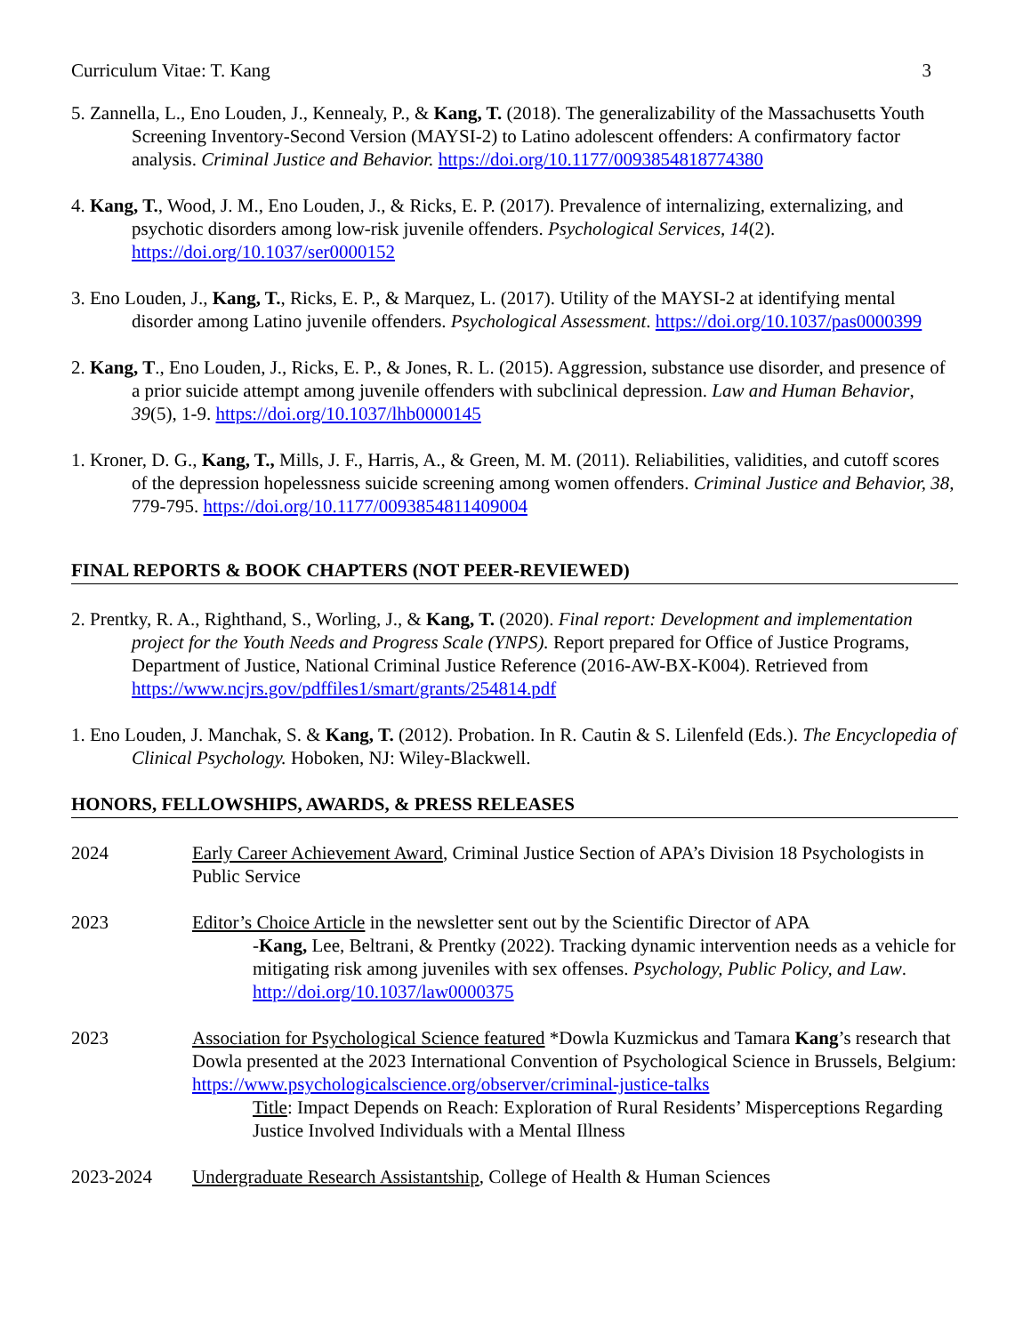Curriculum Vitae: T. Kang 3
5. Zannella, L., Eno Louden, J., Kennealy, P., & Kang, T. (2018). The generalizability of the Massachusetts Youth Screening Inventory-Second Version (MAYSI-2) to Latino adolescent offenders: A confirmatory factor analysis. Criminal Justice and Behavior. https://doi.org/10.1177/0093854818774380
4. Kang, T., Wood, J. M., Eno Louden, J., & Ricks, E. P. (2017). Prevalence of internalizing, externalizing, and psychotic disorders among low-risk juvenile offenders. Psychological Services, 14(2). https://doi.org/10.1037/ser0000152
3. Eno Louden, J., Kang, T., Ricks, E. P., & Marquez, L. (2017). Utility of the MAYSI-2 at identifying mental disorder among Latino juvenile offenders. Psychological Assessment. https://doi.org/10.1037/pas0000399
2. Kang, T., Eno Louden, J., Ricks, E. P., & Jones, R. L. (2015). Aggression, substance use disorder, and presence of a prior suicide attempt among juvenile offenders with subclinical depression. Law and Human Behavior, 39(5), 1-9. https://doi.org/10.1037/lhb0000145
1. Kroner, D. G., Kang, T., Mills, J. F., Harris, A., & Green, M. M. (2011). Reliabilities, validities, and cutoff scores of the depression hopelessness suicide screening among women offenders. Criminal Justice and Behavior, 38, 779-795. https://doi.org/10.1177/0093854811409004
FINAL REPORTS & BOOK CHAPTERS (NOT PEER-REVIEWED)
2. Prentky, R. A., Righthand, S., Worling, J., & Kang, T. (2020). Final report: Development and implementation project for the Youth Needs and Progress Scale (YNPS). Report prepared for Office of Justice Programs, Department of Justice, National Criminal Justice Reference (2016-AW-BX-K004). Retrieved from https://www.ncjrs.gov/pdffiles1/smart/grants/254814.pdf
1. Eno Louden, J. Manchak, S. & Kang, T. (2012). Probation. In R. Cautin & S. Lilenfeld (Eds.). The Encyclopedia of Clinical Psychology. Hoboken, NJ: Wiley-Blackwell.
HONORS, FELLOWSHIPS, AWARDS, & PRESS RELEASES
2024 Early Career Achievement Award, Criminal Justice Section of APA’s Division 18 Psychologists in Public Service
2023 Editor’s Choice Article in the newsletter sent out by the Scientific Director of APA
-Kang, Lee, Beltrani, & Prentky (2022). Tracking dynamic intervention needs as a vehicle for mitigating risk among juveniles with sex offenses. Psychology, Public Policy, and Law. http://doi.org/10.1037/law0000375
2023 Association for Psychological Science featured *Dowla Kuzmickus and Tamara Kang’s research that Dowla presented at the 2023 International Convention of Psychological Science in Brussels, Belgium: https://www.psychologicalscience.org/observer/criminal-justice-talks
Title: Impact Depends on Reach: Exploration of Rural Residents’ Misperceptions Regarding Justice Involved Individuals with a Mental Illness
2023-2024 Undergraduate Research Assistantship, College of Health & Human Sciences